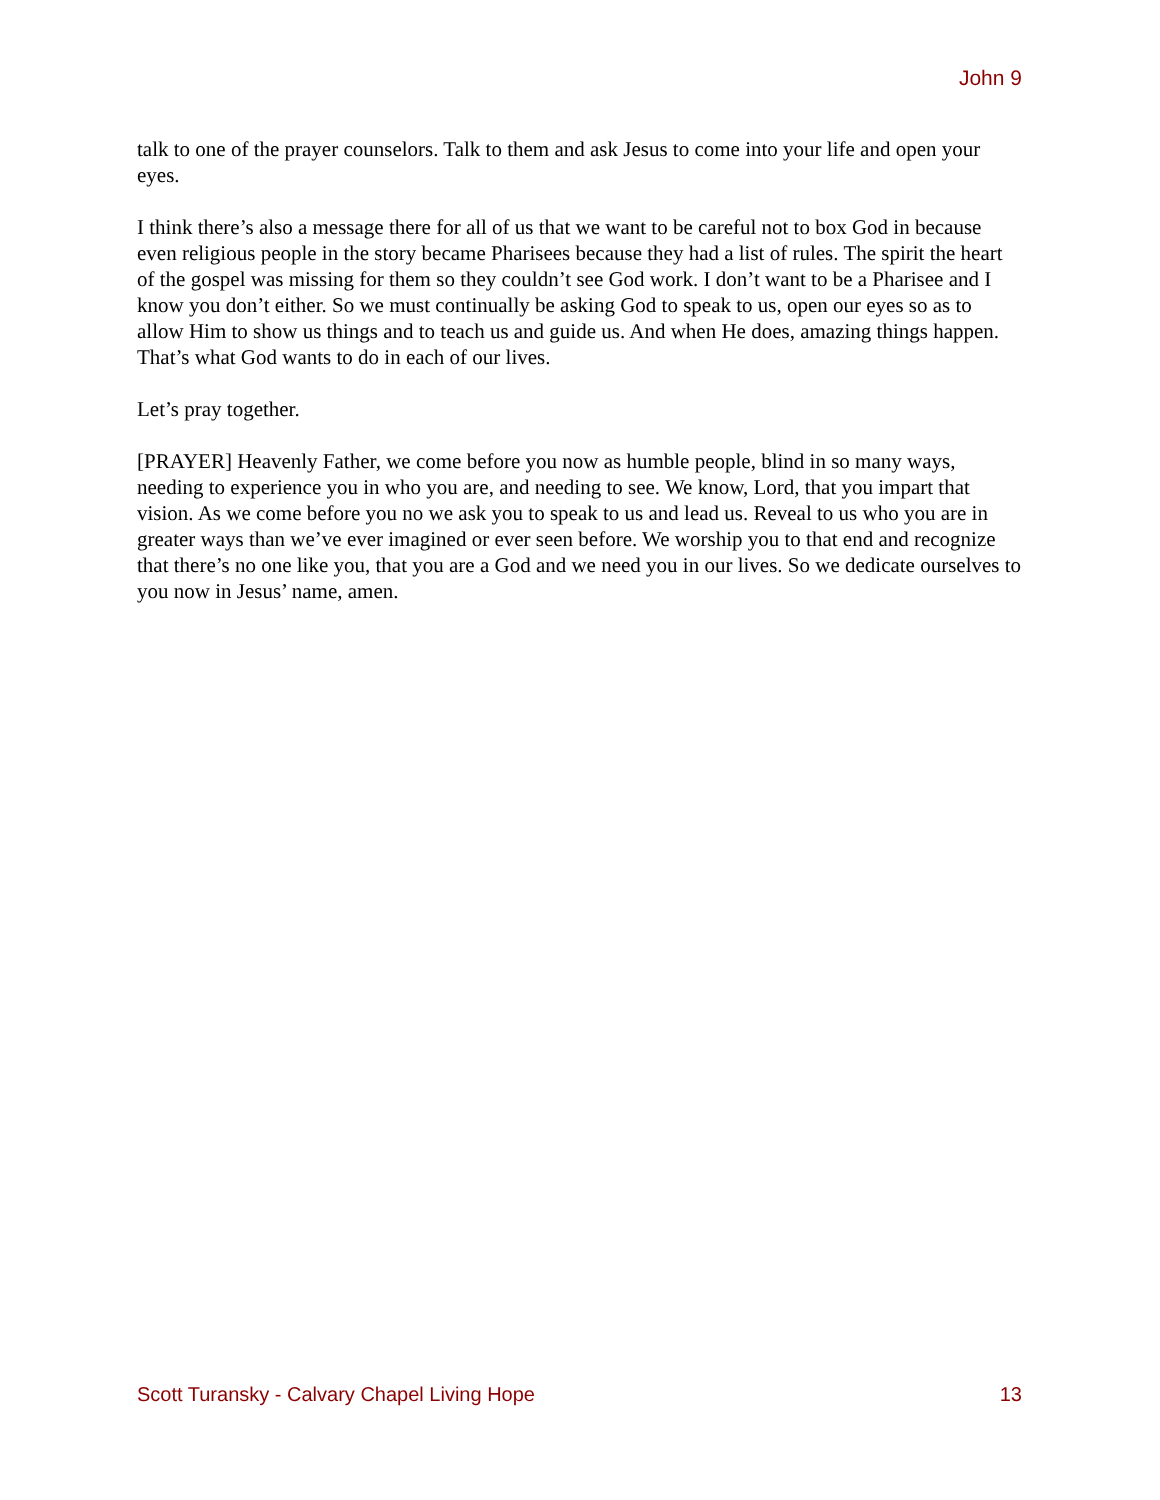John 9
talk to one of the prayer counselors. Talk to them and ask Jesus to come into your life and open your eyes.
I think there’s also a message there for all of us that we want to be careful not to box God in because even religious people in the story became Pharisees because they had a list of rules. The spirit the heart of the gospel was missing for them so they couldn’t see God work. I don’t want to be a Pharisee and I know you don’t either. So we must continually be asking God to speak to us, open our eyes so as to allow Him to show us things and to teach us and guide us. And when He does, amazing things happen. That’s what God wants to do in each of our lives.
Let’s pray together.
[PRAYER] Heavenly Father, we come before you now as humble people, blind in so many ways, needing to experience you in who you are, and needing to see. We know, Lord, that you impart that vision. As we come before you no we ask you to speak to us and lead us. Reveal to us who you are in greater ways than we’ve ever imagined or ever seen before. We worship you to that end and recognize that there’s no one like you, that you are a God and we need you in our lives. So we dedicate ourselves to you now in Jesus’ name, amen.
Scott Turansky - Calvary Chapel Living Hope 13